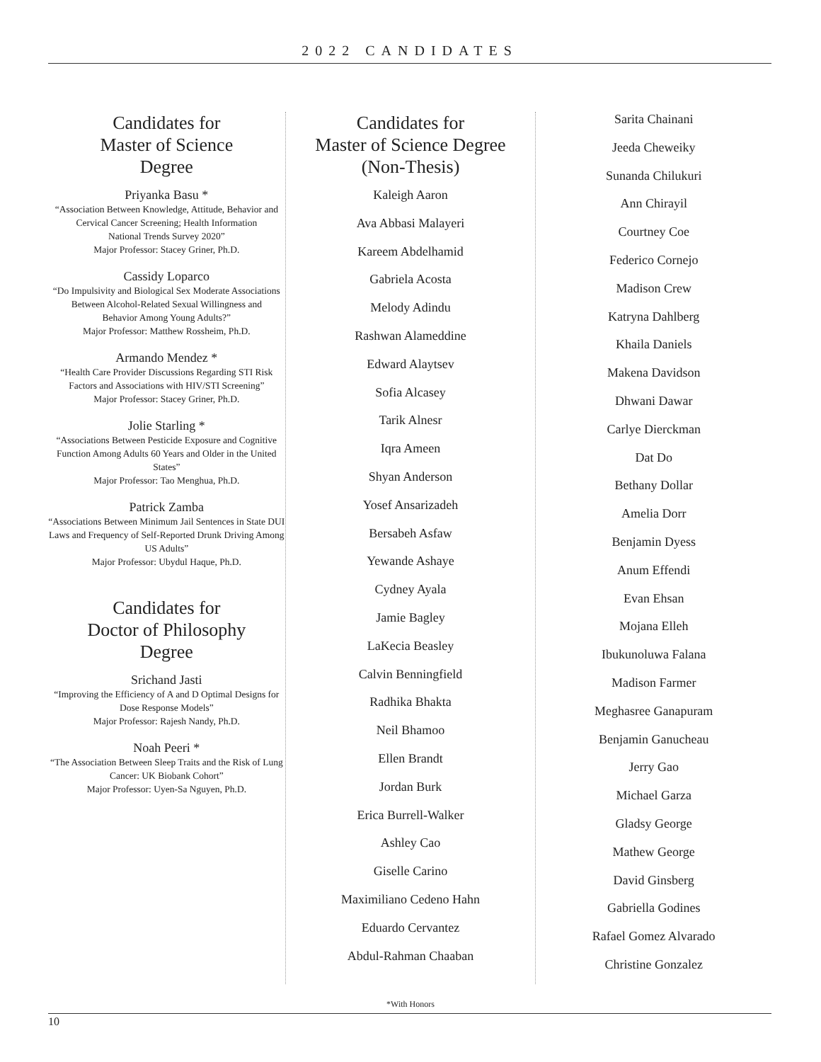2022 CANDIDATES
Candidates for
Master of Science
Degree
Priyanka Basu *
“Association Between Knowledge, Attitude, Behavior and Cervical Cancer Screening; Health Information
National Trends Survey 2020”
Major Professor: Stacey Griner, Ph.D.
Cassidy Loparco
“Do Impulsivity and Biological Sex Moderate Associations Between Alcohol-Related Sexual Willingness and
Behavior Among Young Adults?”
Major Professor: Matthew Rossheim, Ph.D.
Armando Mendez *
“Health Care Provider Discussions Regarding STI Risk Factors and Associations with HIV/STI Screening”
Major Professor: Stacey Griner, Ph.D.
Jolie Starling *
“Associations Between Pesticide Exposure and Cognitive Function Among Adults 60 Years and Older in the United States”
Major Professor: Tao Menghua, Ph.D.
Patrick Zamba
“Associations Between Minimum Jail Sentences in State DUI Laws and Frequency of Self-Reported Drunk Driving Among US Adults”
Major Professor: Ubydul Haque, Ph.D.
Candidates for
Doctor of Philosophy
Degree
Srichand Jasti
“Improving the Efficiency of A and D Optimal Designs for Dose Response Models”
Major Professor: Rajesh Nandy, Ph.D.
Noah Peeri *
“The Association Between Sleep Traits and the Risk of Lung Cancer: UK Biobank Cohort”
Major Professor: Uyen-Sa Nguyen, Ph.D.
Candidates for
Master of Science Degree
(Non-Thesis)
Kaleigh Aaron
Ava Abbasi Malayeri
Kareem Abdelhamid
Gabriela Acosta
Melody Adindu
Rashwan Alameddine
Edward Alaytsev
Sofia Alcasey
Tarik Alnesr
Iqra Ameen
Shyan Anderson
Yosef Ansarizadeh
Bersabeh Asfaw
Yewande Ashaye
Cydney Ayala
Jamie Bagley
LaKecia Beasley
Calvin Benningfield
Radhika Bhakta
Neil Bhamoo
Ellen Brandt
Jordan Burk
Erica Burrell-Walker
Ashley Cao
Giselle Carino
Maximiliano Cedeno Hahn
Eduardo Cervantez
Abdul-Rahman Chaaban
Sarita Chainani
Jeeda Cheweiky
Sunanda Chilukuri
Ann Chirayil
Courtney Coe
Federico Cornejo
Madison Crew
Katryna Dahlberg
Khaila Daniels
Makena Davidson
Dhwani Dawar
Carlye Dierckman
Dat Do
Bethany Dollar
Amelia Dorr
Benjamin Dyess
Anum Effendi
Evan Ehsan
Mojana Elleh
Ibukunoluwa Falana
Madison Farmer
Meghasree Ganapuram
Benjamin Ganucheau
Jerry Gao
Michael Garza
Gladsy George
Mathew George
David Ginsberg
Gabriella Godines
Rafael Gomez Alvarado
Christine Gonzalez
*With Honors
10